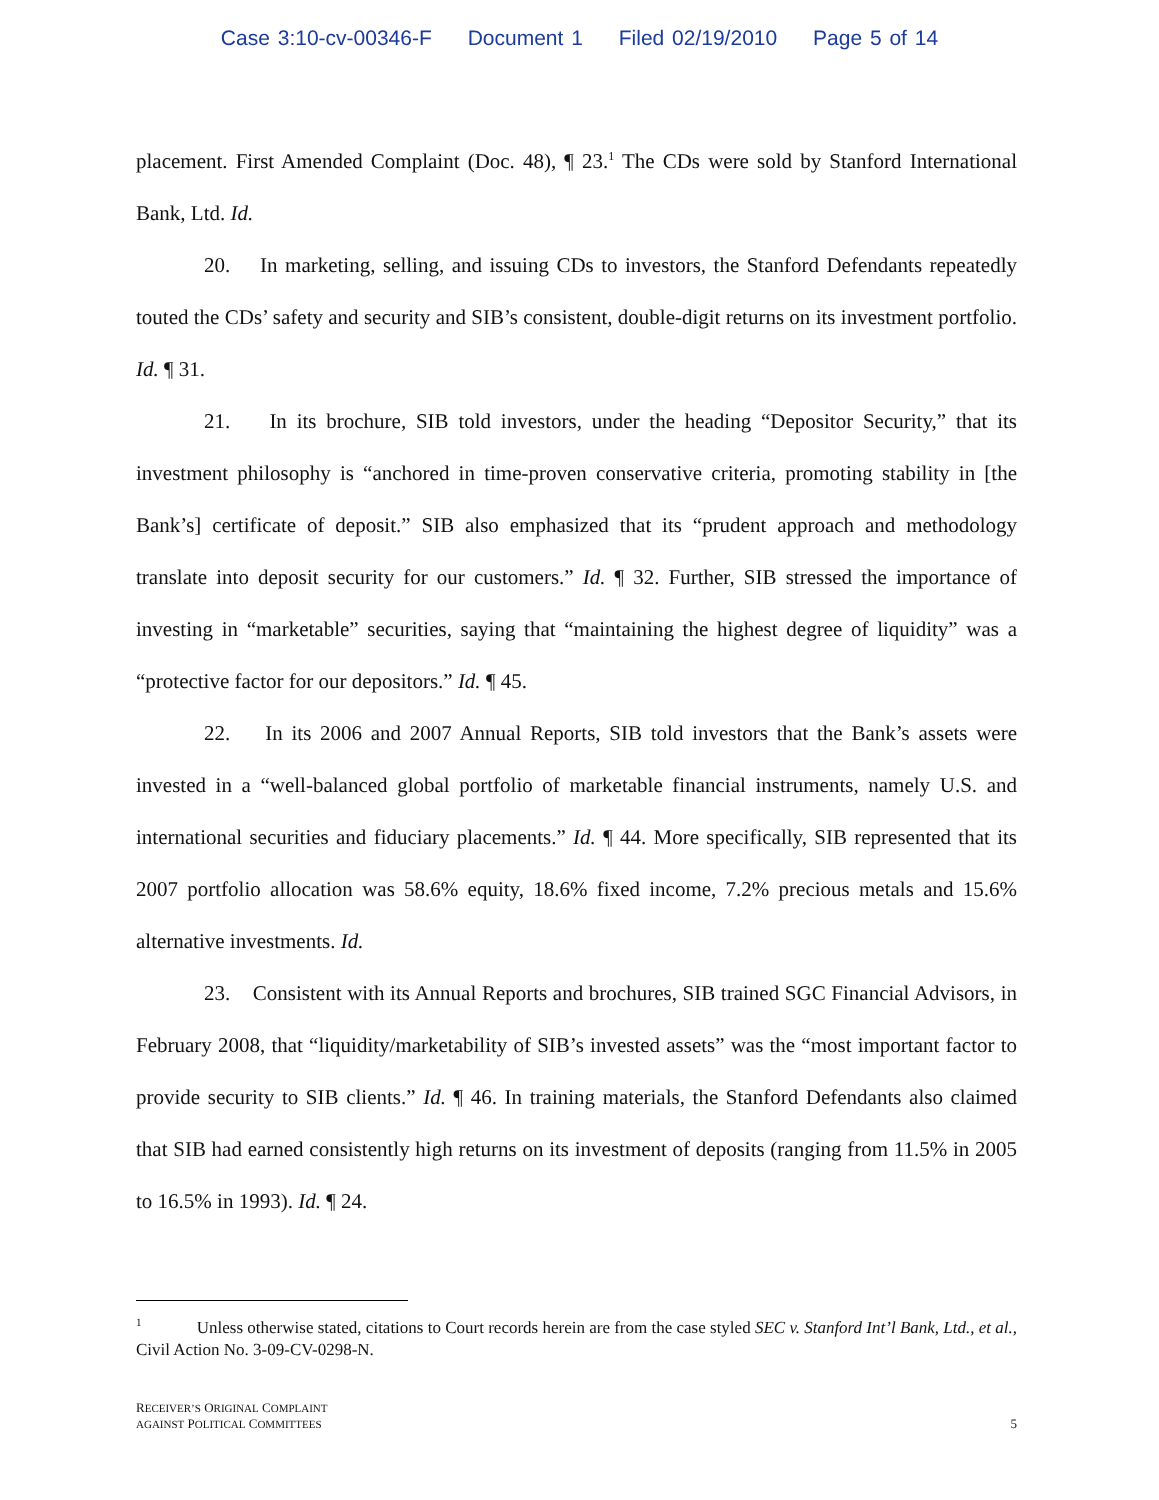Case 3:10-cv-00346-F Document 1 Filed 02/19/2010 Page 5 of 14
placement. First Amended Complaint (Doc. 48), ¶ 23.<sup>1</sup> The CDs were sold by Stanford International Bank, Ltd. Id.
20. In marketing, selling, and issuing CDs to investors, the Stanford Defendants repeatedly touted the CDs’ safety and security and SIB’s consistent, double-digit returns on its investment portfolio. Id. ¶ 31.
21. In its brochure, SIB told investors, under the heading “Depositor Security,” that its investment philosophy is “anchored in time-proven conservative criteria, promoting stability in [the Bank’s] certificate of deposit.” SIB also emphasized that its “prudent approach and methodology translate into deposit security for our customers.” Id. ¶ 32. Further, SIB stressed the importance of investing in “marketable” securities, saying that “maintaining the highest degree of liquidity” was a “protective factor for our depositors.” Id. ¶ 45.
22. In its 2006 and 2007 Annual Reports, SIB told investors that the Bank’s assets were invested in a “well-balanced global portfolio of marketable financial instruments, namely U.S. and international securities and fiduciary placements.” Id. ¶ 44. More specifically, SIB represented that its 2007 portfolio allocation was 58.6% equity, 18.6% fixed income, 7.2% precious metals and 15.6% alternative investments. Id.
23. Consistent with its Annual Reports and brochures, SIB trained SGC Financial Advisors, in February 2008, that “liquidity/marketability of SIB’s invested assets” was the “most important factor to provide security to SIB clients.” Id. ¶ 46. In training materials, the Stanford Defendants also claimed that SIB had earned consistently high returns on its investment of deposits (ranging from 11.5% in 2005 to 16.5% in 1993). Id. ¶ 24.
<sup>1</sup> Unless otherwise stated, citations to Court records herein are from the case styled SEC v. Stanford Int’l Bank, Ltd., et al., Civil Action No. 3-09-CV-0298-N.
RECEIVER’S ORIGINAL COMPLAINT
AGAINST POLITICAL COMMITTEES
5